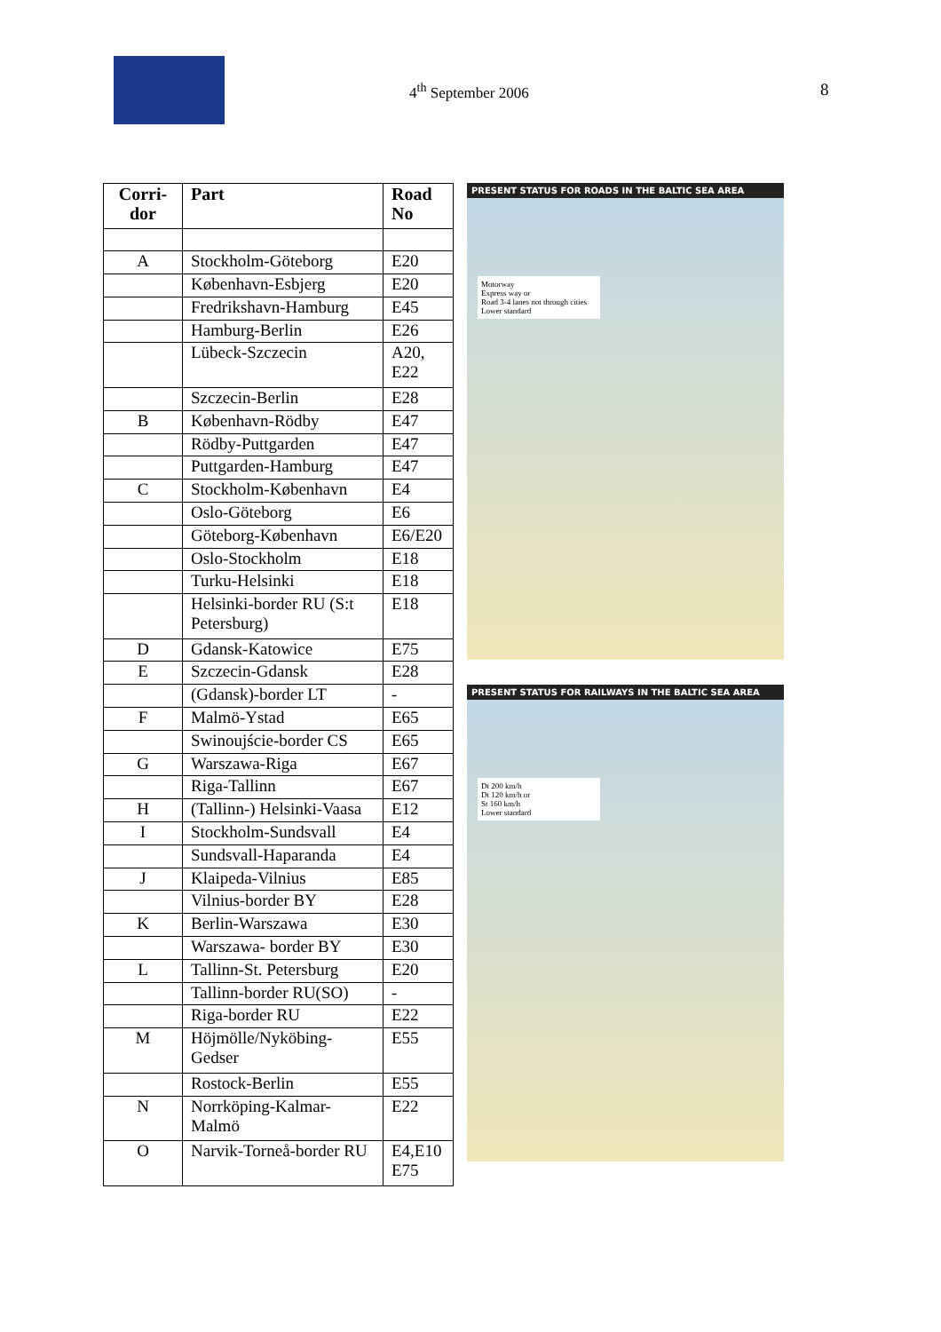4<sup>th</sup> September 2006 8
| Corri- dor | Part | Road No |
| --- | --- | --- |
| A | Stockholm-Göteborg | E20 |
| | København-Esbjerg | E20 |
| | Fredrikshavn-Hamburg | E45 |
| | Hamburg-Berlin | E26 |
| | Lübeck-Szczecin | A20, E22 |
| | Szczecin-Berlin | E28 |
| B | København-Rödby | E47 |
| | Rödby-Puttgarden | E47 |
| | Puttgarden-Hamburg | E47 |
| C | Stockholm-København | E4 |
| | Oslo-Göteborg | E6 |
| | Göteborg-København | E6/E20 |
| | Oslo-Stockholm | E18 |
| | Turku-Helsinki | E18 |
| | Helsinki-border RU (S:t Petersburg) | E18 |
| D | Gdansk-Katowice | E75 |
| E | Szczecin-Gdansk | E28 |
| | (Gdansk)-border LT | - |
| F | Malmö-Ystad | E65 |
| | Swinoujście-border CS | E65 |
| G | Warszawa-Riga | E67 |
| | Riga-Tallinn | E67 |
| H | (Tallinn-) Helsinki-Vaasa | E12 |
| I | Stockholm-Sundsvall | E4 |
| | Sundsvall-Haparanda | E4 |
| J | Klaipeda-Vilnius | E85 |
| | Vilnius-border BY | E28 |
| K | Berlin-Warszawa | E30 |
| | Warszawa- border BY | E30 |
| L | Tallinn-St. Petersburg | E20 |
| | Tallinn-border RU(SO) | - |
| | Riga-border RU | E22 |
| M | Höjmölle/Nyköbing-Gedser | E55 |
| | Rostock-Berlin | E55 |
| N | Norrköping-Kalmar-Malmö | E22 |
| O | Narvik-Torneå-border RU | E4,E10 E75 |
PRESENT STATUS FOR ROADS IN THE BALTIC SEA AREA
Motorway
Express way or
Road 3-4 lanes not through cities
Lower standard
PRESENT STATUS FOR RAILWAYS IN THE BALTIC SEA AREA
Dt 200 km/h
Dt 120 km/h or
St 160 km/h
Lower standard